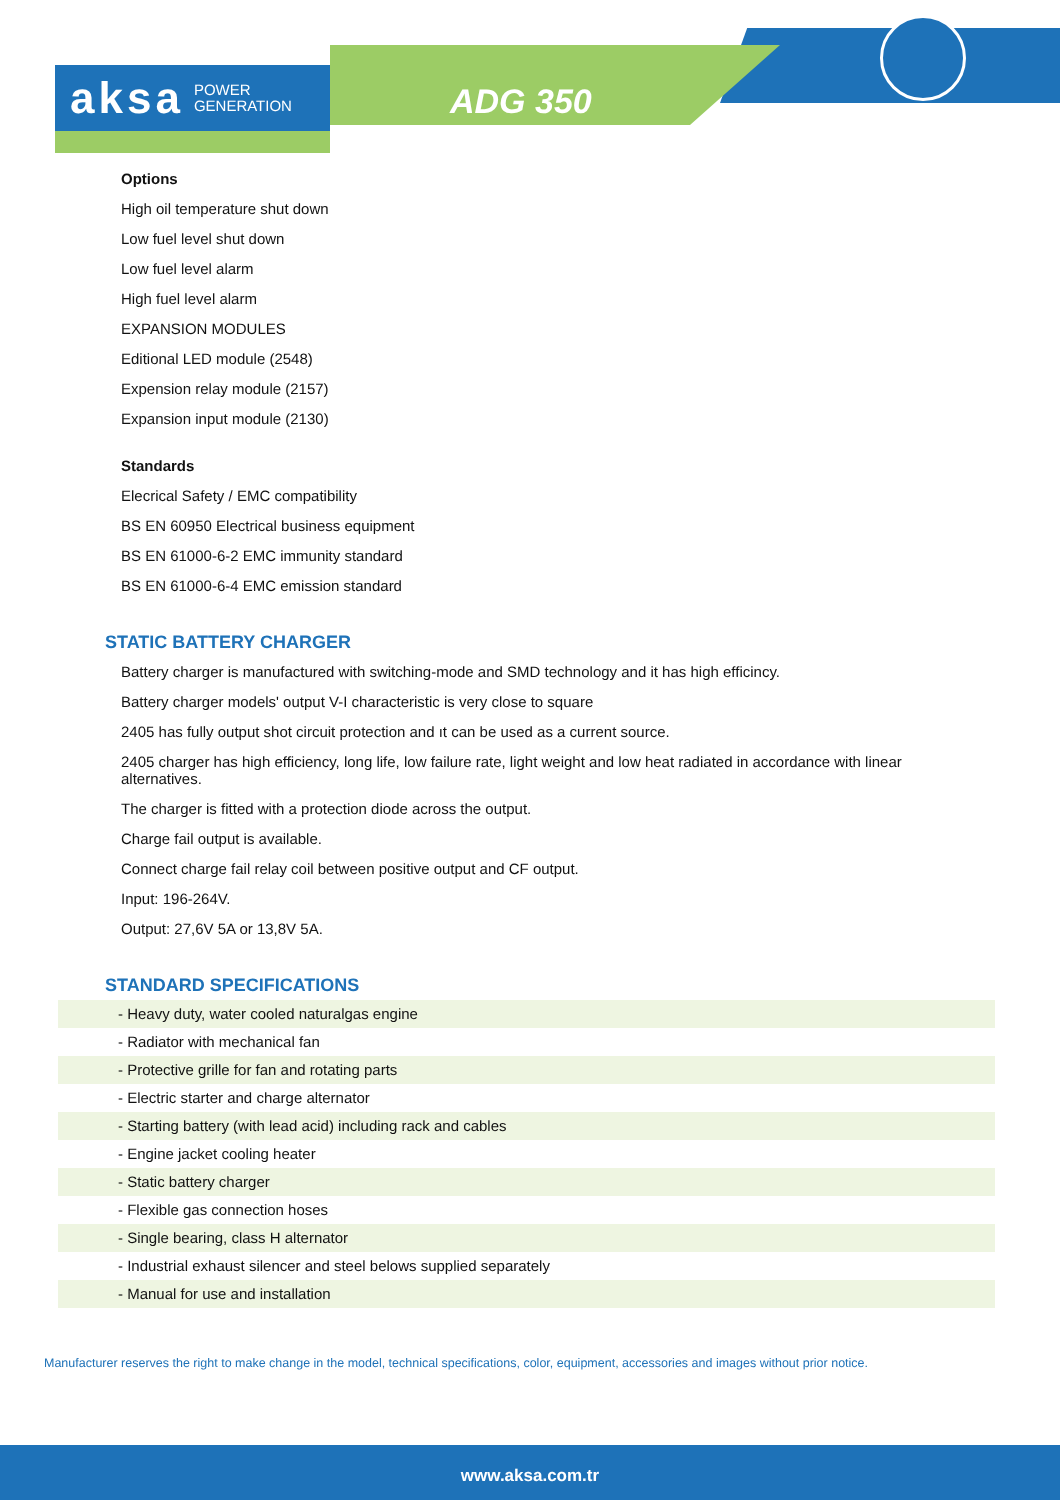aksa POWER
GENERATION
ADG 350
Options
High oil temperature shut down
Low fuel level shut down
Low fuel level alarm
High fuel level alarm
EXPANSION MODULES
Editional LED module (2548)
Expension relay module (2157)
Expansion input module (2130)
Standards
Elecrical Safety / EMC compatibility
BS EN 60950 Electrical business equipment
BS EN 61000-6-2 EMC immunity standard
BS EN 61000-6-4 EMC emission standard
STATIC BATTERY CHARGER
Battery charger is manufactured with switching-mode and SMD technology and it has high efficincy.
Battery charger models' output V-I characteristic is very close to square
2405 has fully output shot circuit protection and ıt can be used as a current source.
2405 charger has high efficiency, long life, low failure rate, light weight and low heat radiated in accordance with linear alternatives.
The charger is fitted with a protection diode across the output.
Charge fail output is available.
Connect charge fail relay coil between positive output and CF output.
Input: 196-264V.
Output: 27,6V 5A or 13,8V 5A.
STANDARD SPECIFICATIONS
- Heavy duty, water cooled naturalgas engine
- Radiator with mechanical fan
- Protective grille for fan and rotating parts
- Electric starter and charge alternator
- Starting battery (with lead acid) including rack and cables
- Engine jacket cooling heater
- Static battery charger
- Flexible gas connection hoses
- Single bearing, class H alternator
- Industrial exhaust silencer and steel belows supplied separately
- Manual for use and installation
Manufacturer reserves the right to make change in the model, technical specifications, color, equipment, accessories and images without prior notice.
www.aksa.com.tr